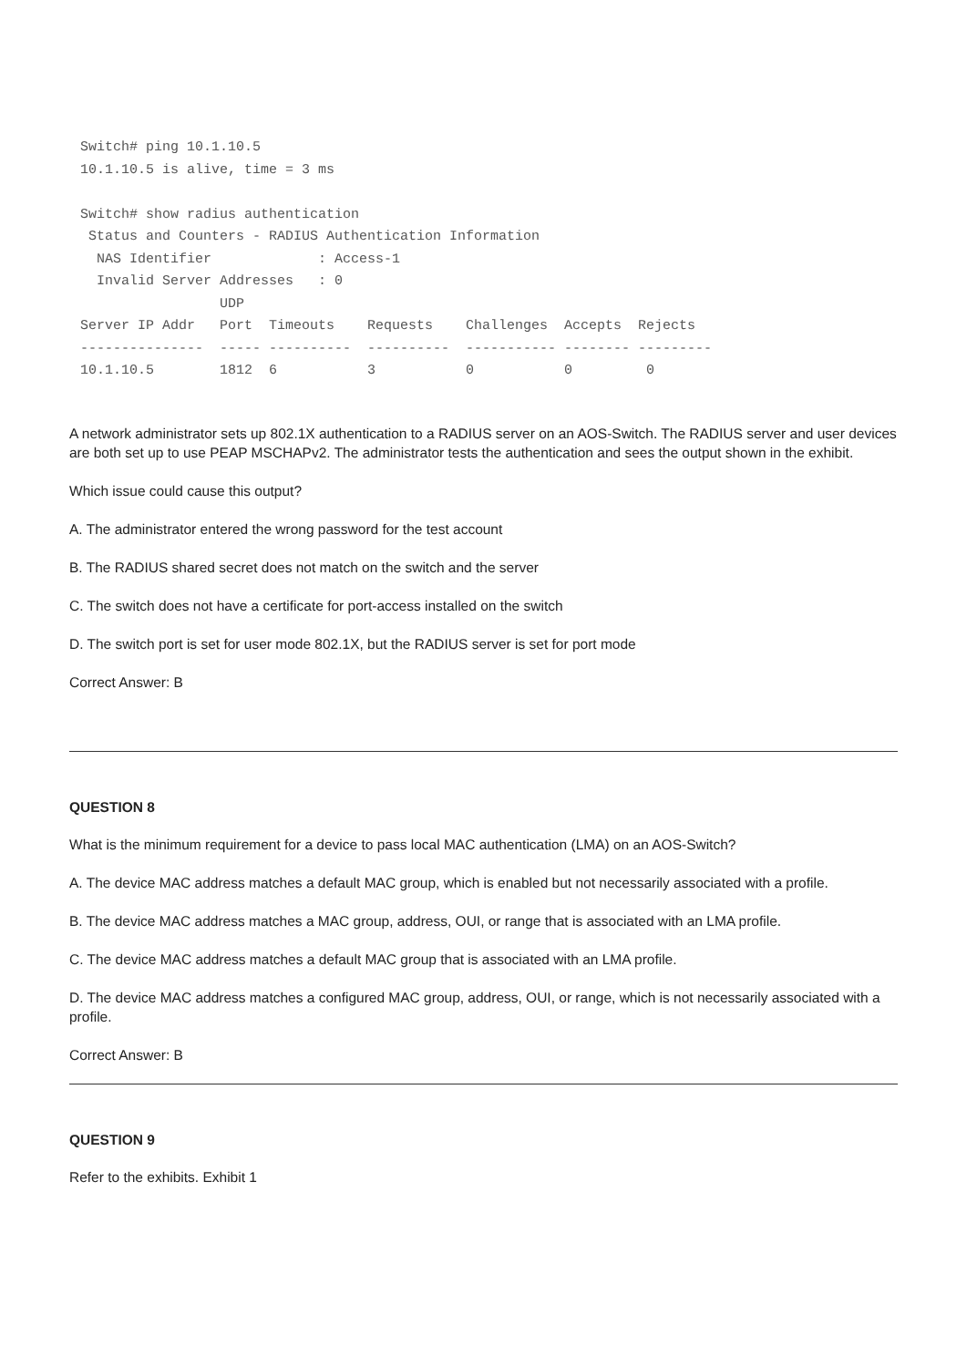Switch# ping 10.1.10.5
10.1.10.5 is alive, time = 3 ms

Switch# show radius authentication
 Status and Counters - RADIUS Authentication Information
  NAS Identifier             : Access-1
  Invalid Server Addresses   : 0
                 UDP
Server IP Addr   Port  Timeouts    Requests    Challenges  Accepts  Rejects
---------------  ----- ----------  ----------  ----------- -------- ---------
10.1.10.5        1812  6           3           0           0         0
A network administrator sets up 802.1X authentication to a RADIUS server on an AOS-Switch. The RADIUS server and user devices are both set up to use PEAP MSCHAPv2. The administrator tests the authentication and sees the output shown in the exhibit.
Which issue could cause this output?
A. The administrator entered the wrong password for the test account
B. The RADIUS shared secret does not match on the switch and the server
C. The switch does not have a certificate for port-access installed on the switch
D. The switch port is set for user mode 802.1X, but the RADIUS server is set for port mode
Correct Answer: B
QUESTION 8
What is the minimum requirement for a device to pass local MAC authentication (LMA) on an AOS-Switch?
A. The device MAC address matches a default MAC group, which is enabled but not necessarily associated with a profile.
B. The device MAC address matches a MAC group, address, OUI, or range that is associated with an LMA profile.
C. The device MAC address matches a default MAC group that is associated with an LMA profile.
D. The device MAC address matches a configured MAC group, address, OUI, or range, which is not necessarily associated with a profile.
Correct Answer: B
QUESTION 9
Refer to the exhibits. Exhibit 1